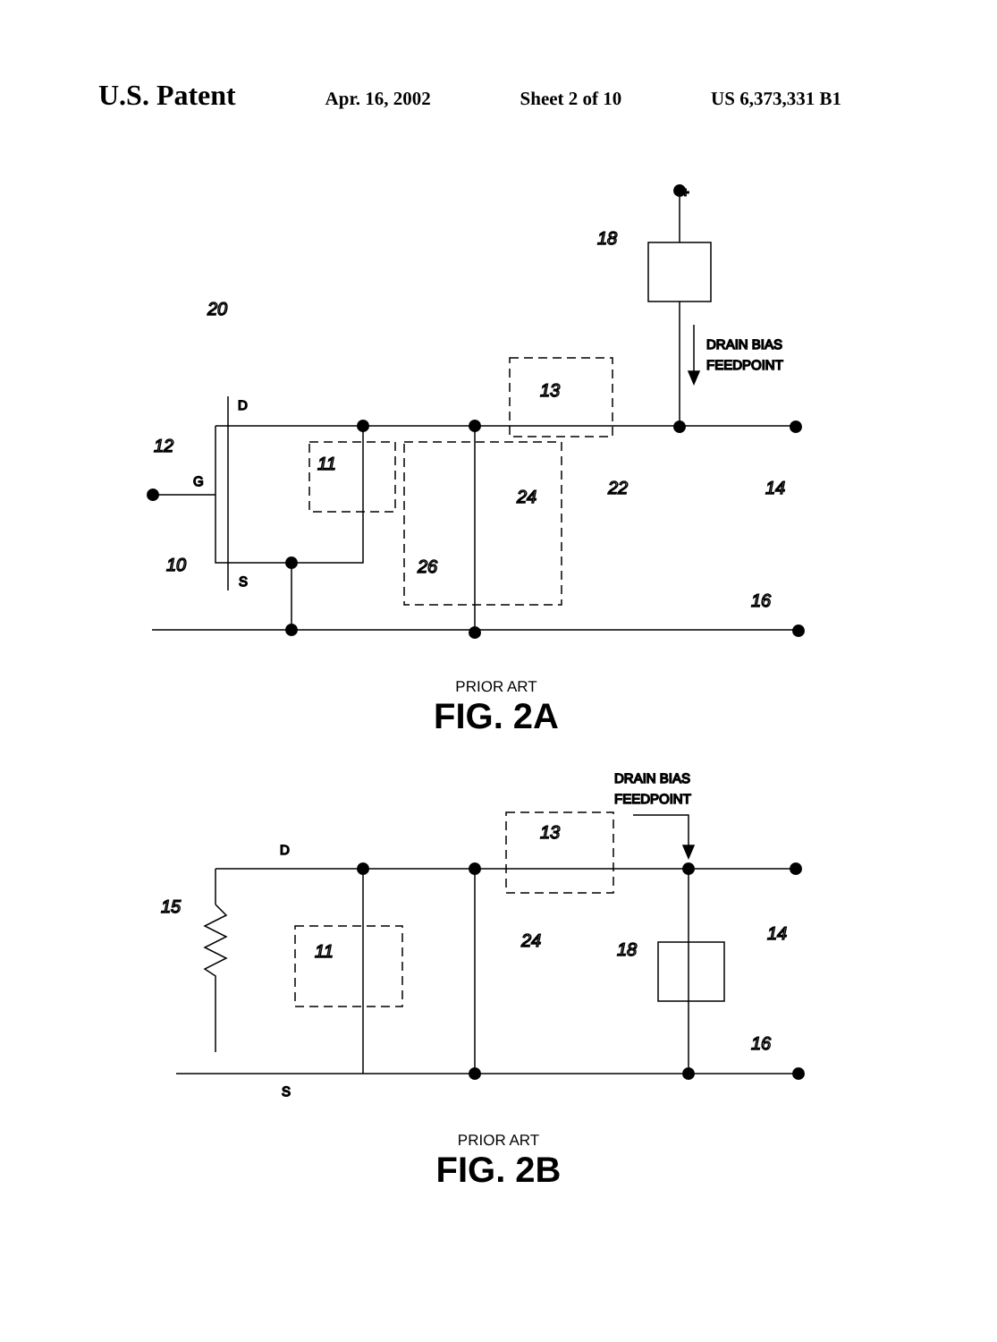U.S. Patent Apr. 16, 2002 Sheet 2 of 10 US 6,373,331 B1
+
18
20
DRAIN BIAS
FEEDPOINT
13
D
12
11
G
22
24
14
10
26
S
16
DRAIN BIAS
FEEDPOINT
13
D
15
24
14
11
18
16
S
PRIOR ART
FIG. 2A
PRIOR ART
FIG. 2B